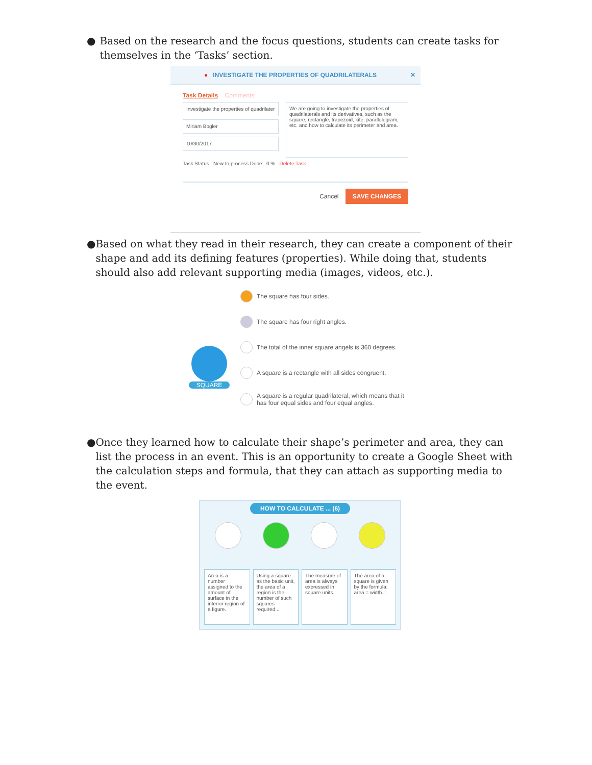● Based on the research and the focus questions, students can create tasks for themselves in the ‘Tasks’ section.
● INVESTIGATE THE PROPERTIES OF QUADRILATERALS ✕
Task Details Comments
Investigate the properties of quadrilater
Miriam Bogler
10/30/2017
We are going to investigate the properties of quadrilaterals and its derivatives, such as the square, rectangle, trapezoid, kite, parallelogram, etc. and how to calculate its perimeter and area.
Task Status New In process Done 0 % Delete Task
Cancel SAVE CHANGES
● Based on what they read in their research, they can create a component of their shape and add its defining features (properties). While doing that, students should also add relevant supporting media (images, videos, etc.).
SQUARE
The square has four sides.
The square has four right angles.
The total of the inner square angels is 360 degrees.
A square is a rectangle with all sides congruent.
A square is a regular quadrilateral, which means that it has four equal sides and four equal angles.
● Once they learned how to calculate their shape’s perimeter and area, they can list the process in an event. This is an opportunity to create a Google Sheet with the calculation steps and formula, that they can attach as supporting media to the event.
HOW TO CALCULATE ... (6)
Area is a number assigned to the amount of surface in the interior region of a figure.
Using a square as the basic unit, the area of a region is the number of such squares required...
The measure of area is always expressed in square units.
The area of a square is given by the formula: area = width...